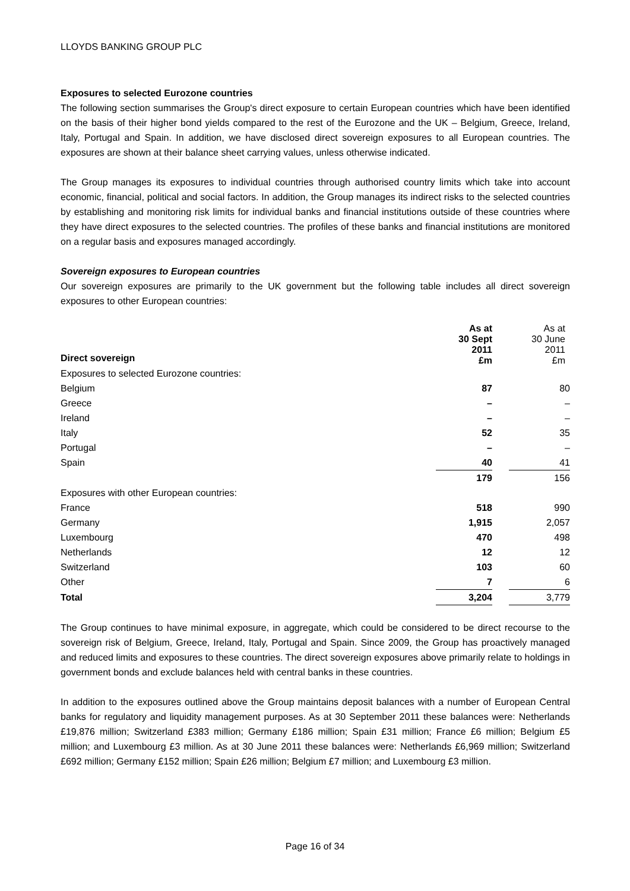LLOYDS BANKING GROUP PLC
Exposures to selected Eurozone countries
The following section summarises the Group's direct exposure to certain European countries which have been identified on the basis of their higher bond yields compared to the rest of the Eurozone and the UK – Belgium, Greece, Ireland, Italy, Portugal and Spain. In addition, we have disclosed direct sovereign exposures to all European countries. The exposures are shown at their balance sheet carrying values, unless otherwise indicated.
The Group manages its exposures to individual countries through authorised country limits which take into account economic, financial, political and social factors. In addition, the Group manages its indirect risks to the selected countries by establishing and monitoring risk limits for individual banks and financial institutions outside of these countries where they have direct exposures to the selected countries. The profiles of these banks and financial institutions are monitored on a regular basis and exposures managed accordingly.
Sovereign exposures to European countries
Our sovereign exposures are primarily to the UK government but the following table includes all direct sovereign exposures to other European countries:
| Direct sovereign | As at 30 Sept 2011 £m | | As at 30 June 2011 £m |
| --- | --- | --- | --- |
| Exposures to selected Eurozone countries: | | | |
| Belgium | 87 | | 80 |
| Greece | – | | – |
| Ireland | – | | – |
| Italy | 52 | | 35 |
| Portugal | – | | – |
| Spain | 40 | | 41 |
| | 179 | | 156 |
| Exposures with other European countries: | | | |
| France | 518 | | 990 |
| Germany | 1,915 | | 2,057 |
| Luxembourg | 470 | | 498 |
| Netherlands | 12 | | 12 |
| Switzerland | 103 | | 60 |
| Other | 7 | | 6 |
| Total | 3,204 | | 3,779 |
The Group continues to have minimal exposure, in aggregate, which could be considered to be direct recourse to the sovereign risk of Belgium, Greece, Ireland, Italy, Portugal and Spain. Since 2009, the Group has proactively managed and reduced limits and exposures to these countries. The direct sovereign exposures above primarily relate to holdings in government bonds and exclude balances held with central banks in these countries.
In addition to the exposures outlined above the Group maintains deposit balances with a number of European Central banks for regulatory and liquidity management purposes. As at 30 September 2011 these balances were: Netherlands £19,876 million; Switzerland £383 million; Germany £186 million; Spain £31 million; France £6 million; Belgium £5 million; and Luxembourg £3 million. As at 30 June 2011 these balances were: Netherlands £6,969 million; Switzerland £692 million; Germany £152 million; Spain £26 million; Belgium £7 million; and Luxembourg £3 million.
Page 16 of 34